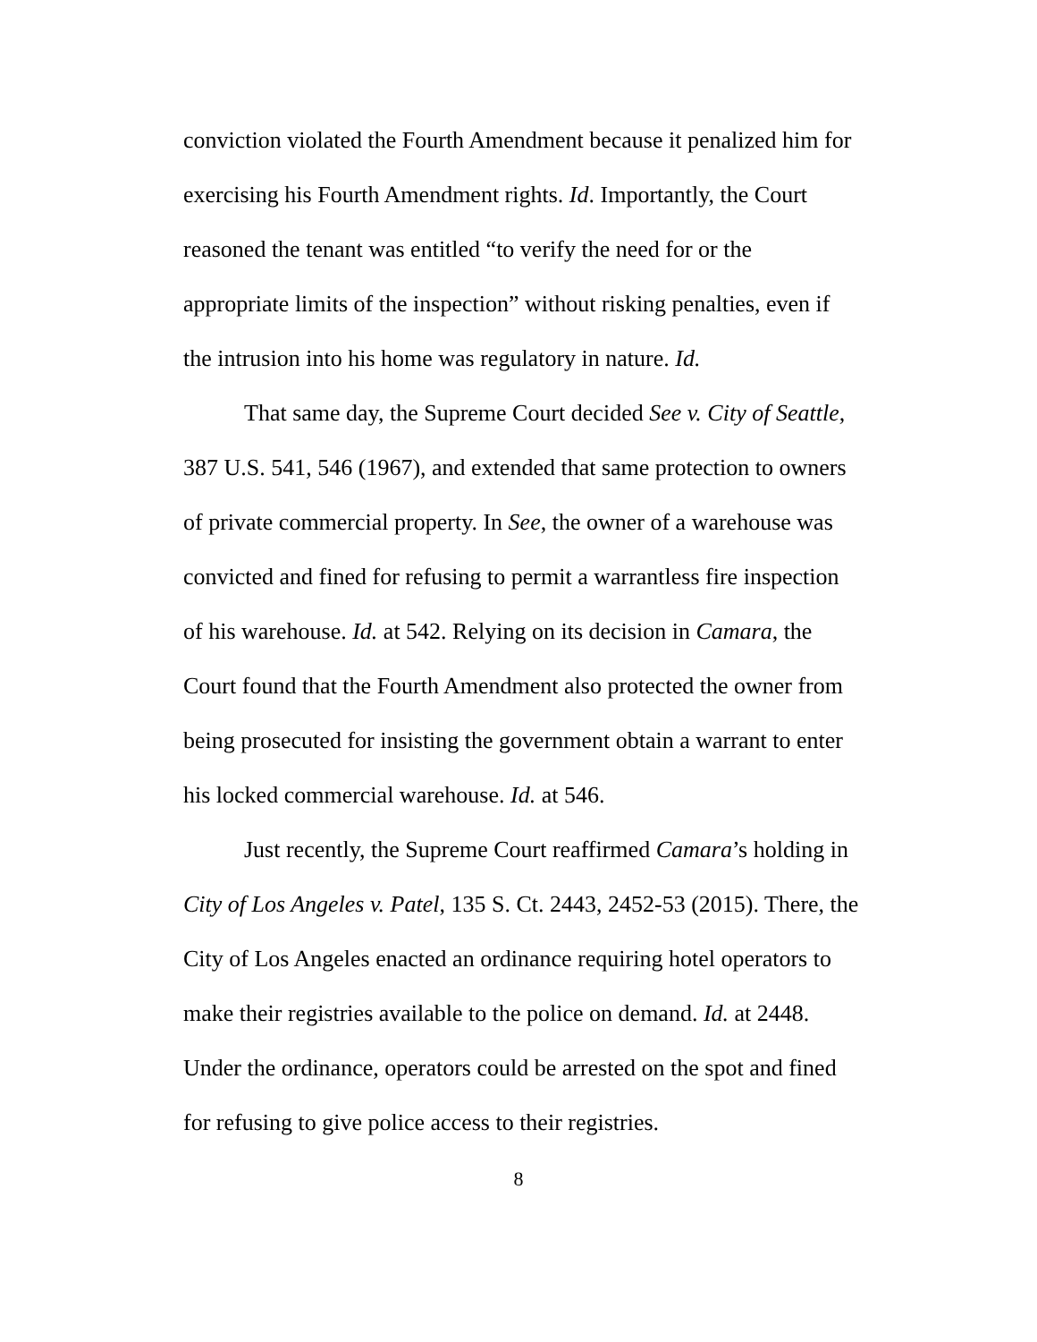conviction violated the Fourth Amendment because it penalized him for exercising his Fourth Amendment rights. Id. Importantly, the Court reasoned the tenant was entitled “to verify the need for or the appropriate limits of the inspection” without risking penalties, even if the intrusion into his home was regulatory in nature. Id.
That same day, the Supreme Court decided See v. City of Seattle, 387 U.S. 541, 546 (1967), and extended that same protection to owners of private commercial property. In See, the owner of a warehouse was convicted and fined for refusing to permit a warrantless fire inspection of his warehouse. Id. at 542. Relying on its decision in Camara, the Court found that the Fourth Amendment also protected the owner from being prosecuted for insisting the government obtain a warrant to enter his locked commercial warehouse. Id. at 546.
Just recently, the Supreme Court reaffirmed Camara’s holding in City of Los Angeles v. Patel, 135 S. Ct. 2443, 2452-53 (2015). There, the City of Los Angeles enacted an ordinance requiring hotel operators to make their registries available to the police on demand. Id. at 2448. Under the ordinance, operators could be arrested on the spot and fined for refusing to give police access to their registries.
8